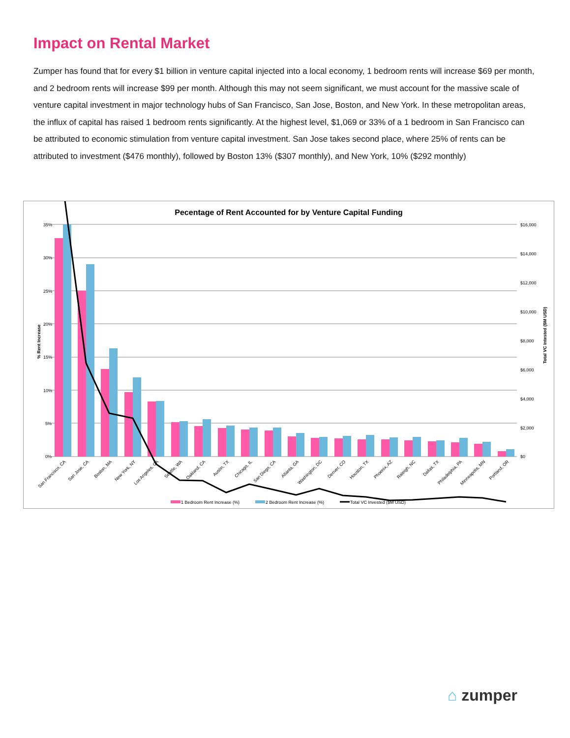Impact on Rental Market
Zumper has found that for every $1 billion in venture capital injected into a local economy, 1 bedroom rents will increase $69 per month, and 2 bedroom rents will increase $99 per month. Although this may not seem significant, we must account for the massive scale of venture capital investment in major technology hubs of San Francisco, San Jose, Boston, and New York. In these metropolitan areas, the influx of capital has raised 1 bedroom rents significantly. At the highest level, $1,069 or 33% of a 1 bedroom in San Francisco can be attributed to economic stimulation from venture capital investment. San Jose takes second place, where 25% of rents can be attributed to investment ($476 monthly), followed by Boston 13% ($307 monthly), and New York, 10% ($292 monthly)
Pecentage of Rent Accounted for by Venture Capital Funding
35%
30%
25%
20%
15%
10%
5%
0%
$16,000
$14,000
$12,000
$10,000
$8,000
$6,000
$4,000
$2,000
$0
% Rent Increase
Total VC Intested ($M USD)
San Francisco, CA
San Jose, CA
Boston, MA
New York, NY
Los Angeles, CA
Seattle, WA
Oakland, CA
Austin, TX
Chicago, IL
San Diego, CA
Atlanta, GA
Washington, DC
Denver, CO
Houston, TX
Phoenix, AZ
Raleigh, NC
Dallas, TX
Philadelphia, PA
Minneapolis, MN
Portland, OR
1 Bedroom Rent Increase (%)
2 Bedroom Rent Increase (%)
Total VC Invested ($M USD)
⌂ zumper